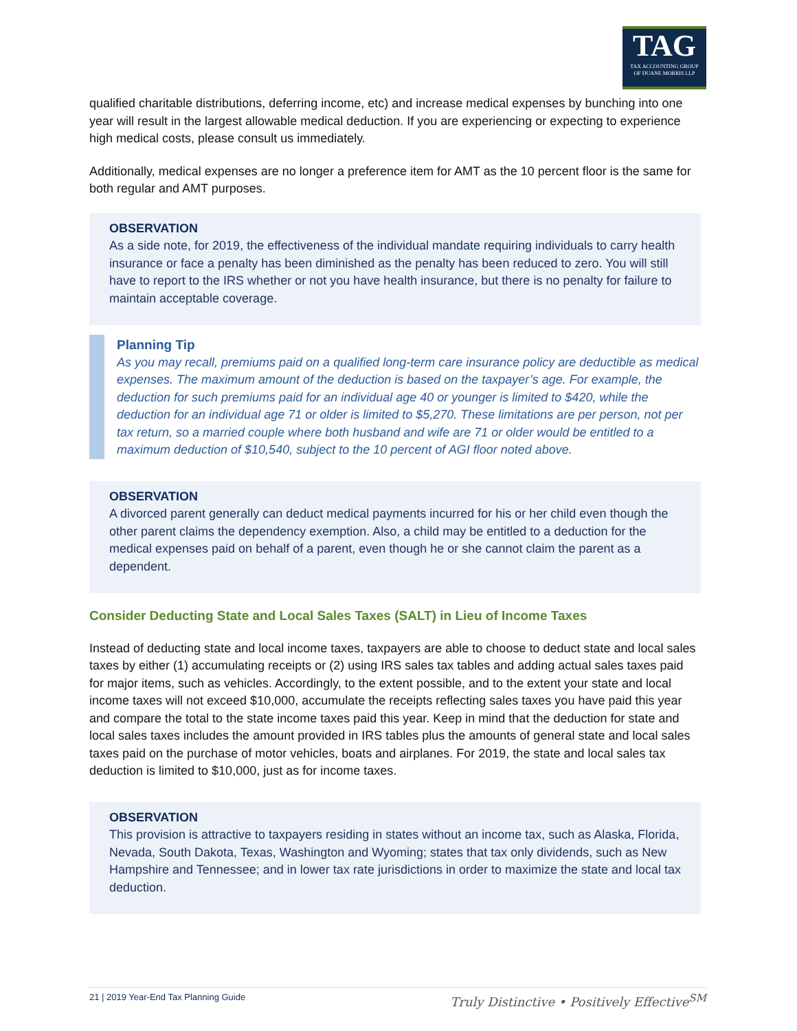TAG
TAX ACCOUNTING GROUP
OF DUANE MORRIS LLP
qualified charitable distributions, deferring income, etc) and increase medical expenses by bunching into one year will result in the largest allowable medical deduction. If you are experiencing or expecting to experience high medical costs, please consult us immediately.
Additionally, medical expenses are no longer a preference item for AMT as the 10 percent floor is the same for both regular and AMT purposes.
OBSERVATION
As a side note, for 2019, the effectiveness of the individual mandate requiring individuals to carry health insurance or face a penalty has been diminished as the penalty has been reduced to zero. You will still have to report to the IRS whether or not you have health insurance, but there is no penalty for failure to maintain acceptable coverage.
Planning Tip
As you may recall, premiums paid on a qualified long-term care insurance policy are deductible as medical expenses. The maximum amount of the deduction is based on the taxpayer’s age. For example, the deduction for such premiums paid for an individual age 40 or younger is limited to $420, while the deduction for an individual age 71 or older is limited to $5,270. These limitations are per person, not per tax return, so a married couple where both husband and wife are 71 or older would be entitled to a maximum deduction of $10,540, subject to the 10 percent of AGI floor noted above.
OBSERVATION
A divorced parent generally can deduct medical payments incurred for his or her child even though the other parent claims the dependency exemption. Also, a child may be entitled to a deduction for the medical expenses paid on behalf of a parent, even though he or she cannot claim the parent as a dependent.
Consider Deducting State and Local Sales Taxes (SALT) in Lieu of Income Taxes
Instead of deducting state and local income taxes, taxpayers are able to choose to deduct state and local sales taxes by either (1) accumulating receipts or (2) using IRS sales tax tables and adding actual sales taxes paid for major items, such as vehicles. Accordingly, to the extent possible, and to the extent your state and local income taxes will not exceed $10,000, accumulate the receipts reflecting sales taxes you have paid this year and compare the total to the state income taxes paid this year. Keep in mind that the deduction for state and local sales taxes includes the amount provided in IRS tables plus the amounts of general state and local sales taxes paid on the purchase of motor vehicles, boats and airplanes. For 2019, the state and local sales tax deduction is limited to $10,000, just as for income taxes.
OBSERVATION
This provision is attractive to taxpayers residing in states without an income tax, such as Alaska, Florida, Nevada, South Dakota, Texas, Washington and Wyoming; states that tax only dividends, such as New Hampshire and Tennessee; and in lower tax rate jurisdictions in order to maximize the state and local tax deduction.
21 | 2019 Year-End Tax Planning Guide Truly Distinctive • Positively Effective<sup>SM</sup>